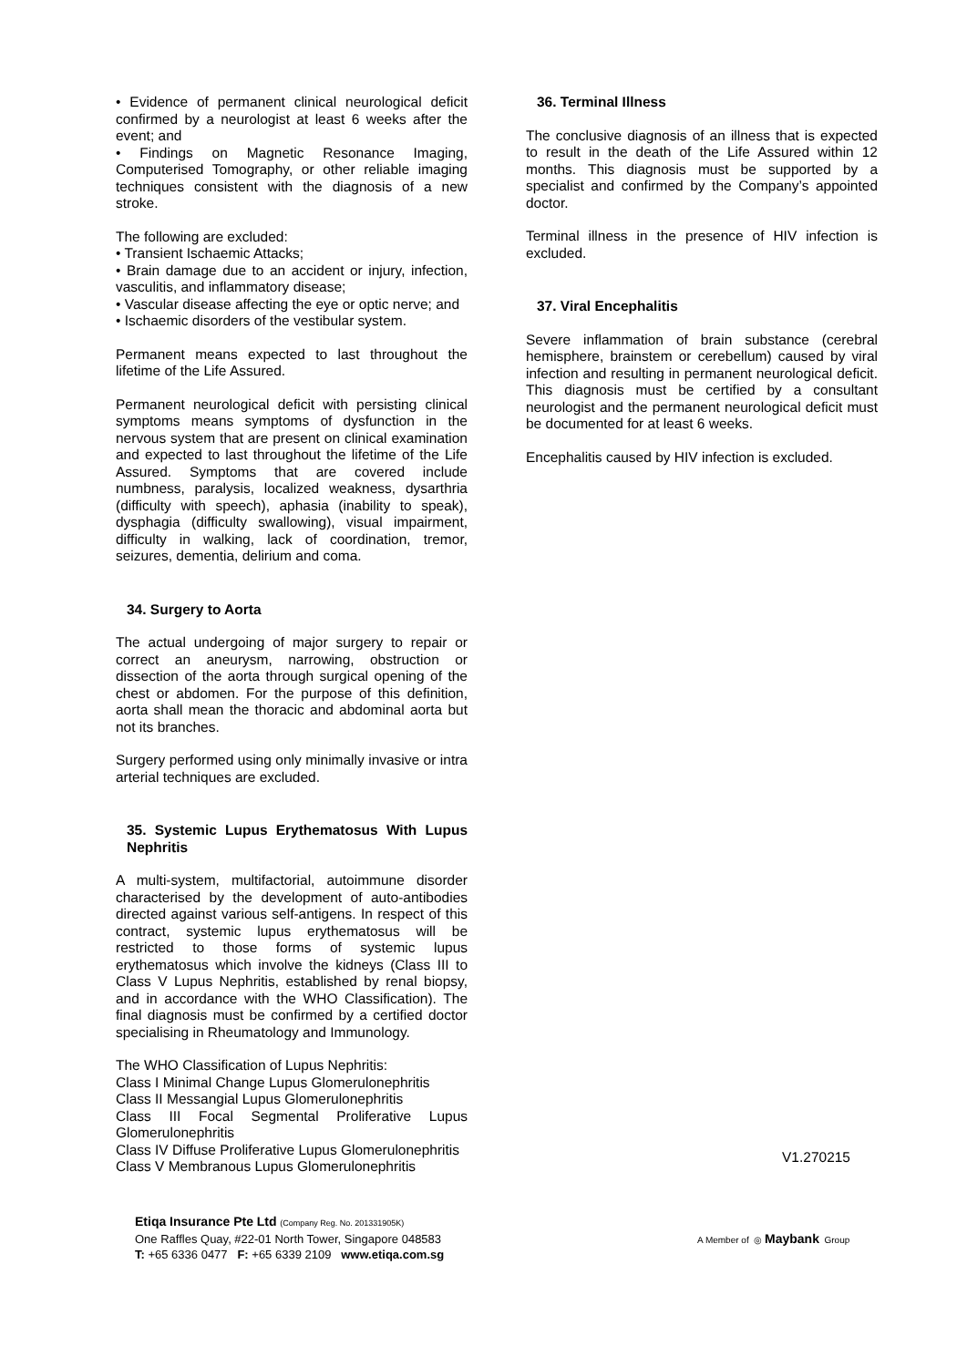• Evidence of permanent clinical neurological deficit confirmed by a neurologist at least 6 weeks after the event; and
• Findings on Magnetic Resonance Imaging, Computerised Tomography, or other reliable imaging techniques consistent with the diagnosis of a new stroke.
The following are excluded:
• Transient Ischaemic Attacks;
• Brain damage due to an accident or injury, infection, vasculitis, and inflammatory disease;
• Vascular disease affecting the eye or optic nerve; and
• Ischaemic disorders of the vestibular system.
Permanent means expected to last throughout the lifetime of the Life Assured.
Permanent neurological deficit with persisting clinical symptoms means symptoms of dysfunction in the nervous system that are present on clinical examination and expected to last throughout the lifetime of the Life Assured. Symptoms that are covered include numbness, paralysis, localized weakness, dysarthria (difficulty with speech), aphasia (inability to speak), dysphagia (difficulty swallowing), visual impairment, difficulty in walking, lack of coordination, tremor, seizures, dementia, delirium and coma.
34. Surgery to Aorta
The actual undergoing of major surgery to repair or correct an aneurysm, narrowing, obstruction or dissection of the aorta through surgical opening of the chest or abdomen. For the purpose of this definition, aorta shall mean the thoracic and abdominal aorta but not its branches.
Surgery performed using only minimally invasive or intra arterial techniques are excluded.
35. Systemic Lupus Erythematosus With Lupus Nephritis
A multi-system, multifactorial, autoimmune disorder characterised by the development of auto-antibodies directed against various self-antigens. In respect of this contract, systemic lupus erythematosus will be restricted to those forms of systemic lupus erythematosus which involve the kidneys (Class III to Class V Lupus Nephritis, established by renal biopsy, and in accordance with the WHO Classification). The final diagnosis must be confirmed by a certified doctor specialising in Rheumatology and Immunology.
The WHO Classification of Lupus Nephritis:
Class I Minimal Change Lupus Glomerulonephritis
Class II Messangial Lupus Glomerulonephritis
Class III Focal Segmental Proliferative Lupus Glomerulonephritis
Class IV Diffuse Proliferative Lupus Glomerulonephritis
Class V Membranous Lupus Glomerulonephritis
36. Terminal Illness
The conclusive diagnosis of an illness that is expected to result in the death of the Life Assured within 12 months. This diagnosis must be supported by a specialist and confirmed by the Company’s appointed doctor.
Terminal illness in the presence of HIV infection is excluded.
37. Viral Encephalitis
Severe inflammation of brain substance (cerebral hemisphere, brainstem or cerebellum) caused by viral infection and resulting in permanent neurological deficit. This diagnosis must be certified by a consultant neurologist and the permanent neurological deficit must be documented for at least 6 weeks.
Encephalitis caused by HIV infection is excluded.
V1.270215
Etiqa Insurance Pte Ltd (Company Reg. No. 201331905K)
One Raffles Quay, #22-01 North Tower, Singapore 048583
T: +65 6336 0477 F: +65 6339 2109 www.etiqa.com.sg
A Member of ◎ Maybank Group